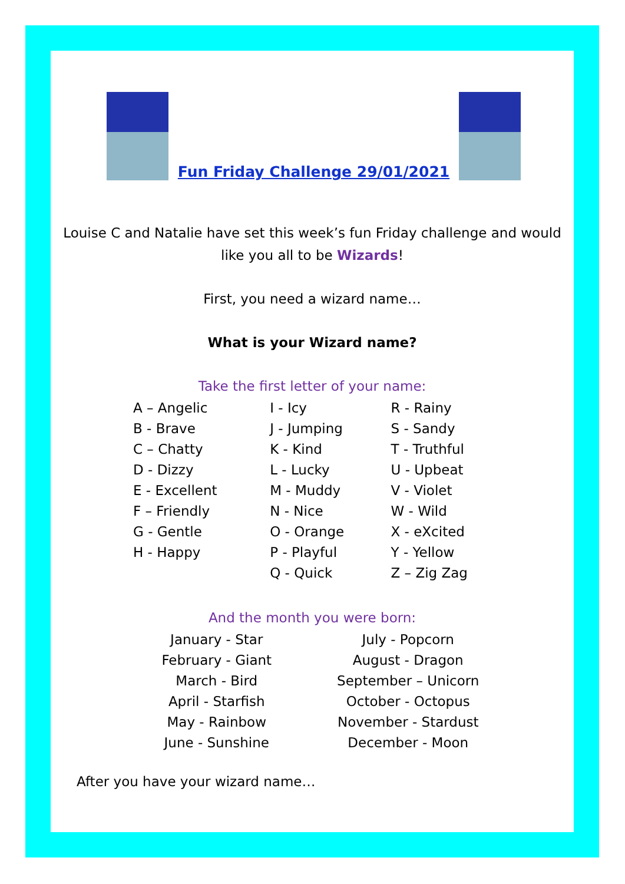Fun Friday Challenge 29/01/2021
Louise C and Natalie have set this week’s fun Friday challenge and would like you all to be Wizards!
First, you need a wizard name…
What is your Wizard name?
Take the first letter of your name:
| A – Angelic | I - Icy | R - Rainy |
| B - Brave | J - Jumping | S - Sandy |
| C – Chatty | K - Kind | T - Truthful |
| D - Dizzy | L - Lucky | U - Upbeat |
| E - Excellent | M - Muddy | V - Violet |
| F – Friendly | N - Nice | W - Wild |
| G - Gentle | O - Orange | X - eXcited |
| H - Happy | P - Playful | Y - Yellow |
| | Q - Quick | Z – Zig Zag |
And the month you were born:
| January - Star | July - Popcorn |
| February - Giant | August - Dragon |
| March - Bird | September – Unicorn |
| April - Starfish | October - Octopus |
| May - Rainbow | November - Stardust |
| June - Sunshine | December - Moon |
After you have your wizard name…